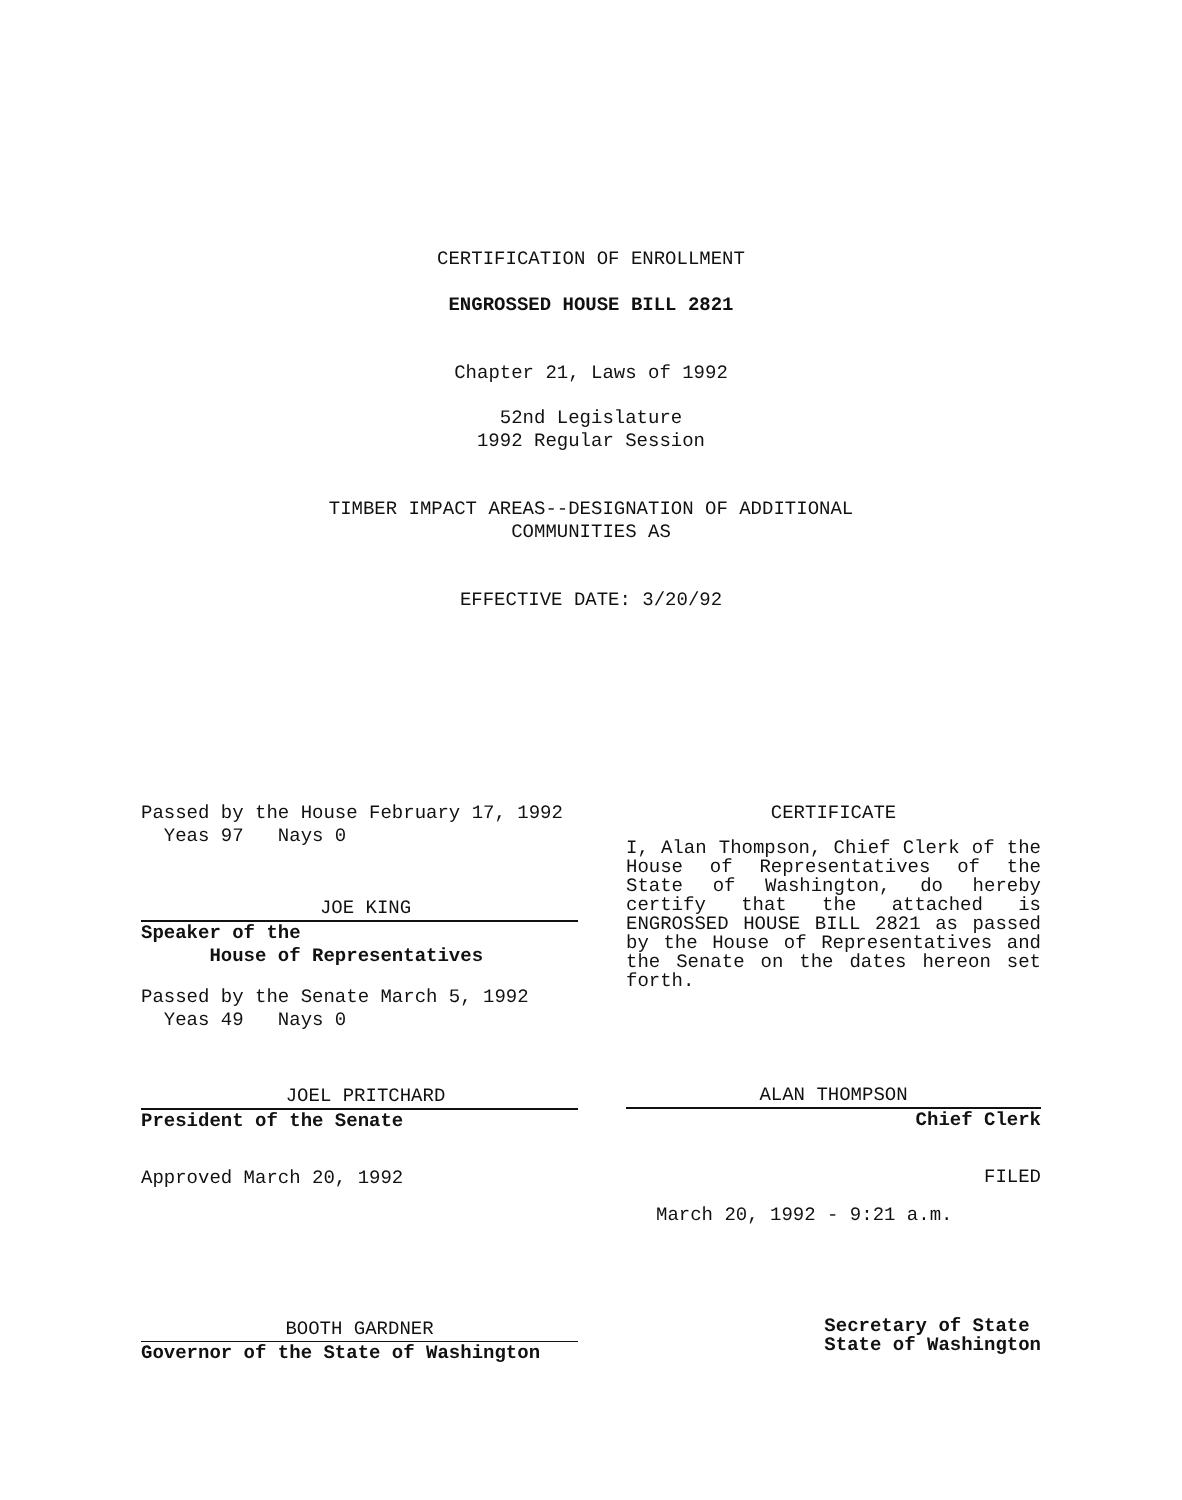CERTIFICATION OF ENROLLMENT
ENGROSSED HOUSE BILL 2821
Chapter 21, Laws of 1992
52nd Legislature
1992 Regular Session
TIMBER IMPACT AREAS--DESIGNATION OF ADDITIONAL
COMMUNITIES AS
EFFECTIVE DATE: 3/20/92
Passed by the House February 17, 1992
Yeas 97 Nays 0
JOE KING
Speaker of the
House of Representatives
Passed by the Senate March 5, 1992
Yeas 49 Nays 0
JOEL PRITCHARD
President of the Senate
Approved March 20, 1992
BOOTH GARDNER
Governor of the State of Washington
CERTIFICATE
I, Alan Thompson, Chief Clerk of the House of Representatives of the State of Washington, do hereby certify that the attached is ENGROSSED HOUSE BILL 2821 as passed by the House of Representatives and the Senate on the dates hereon set forth.
ALAN THOMPSON
Chief Clerk
FILED
March 20, 1992 - 9:21 a.m.
Secretary of State
State of Washington